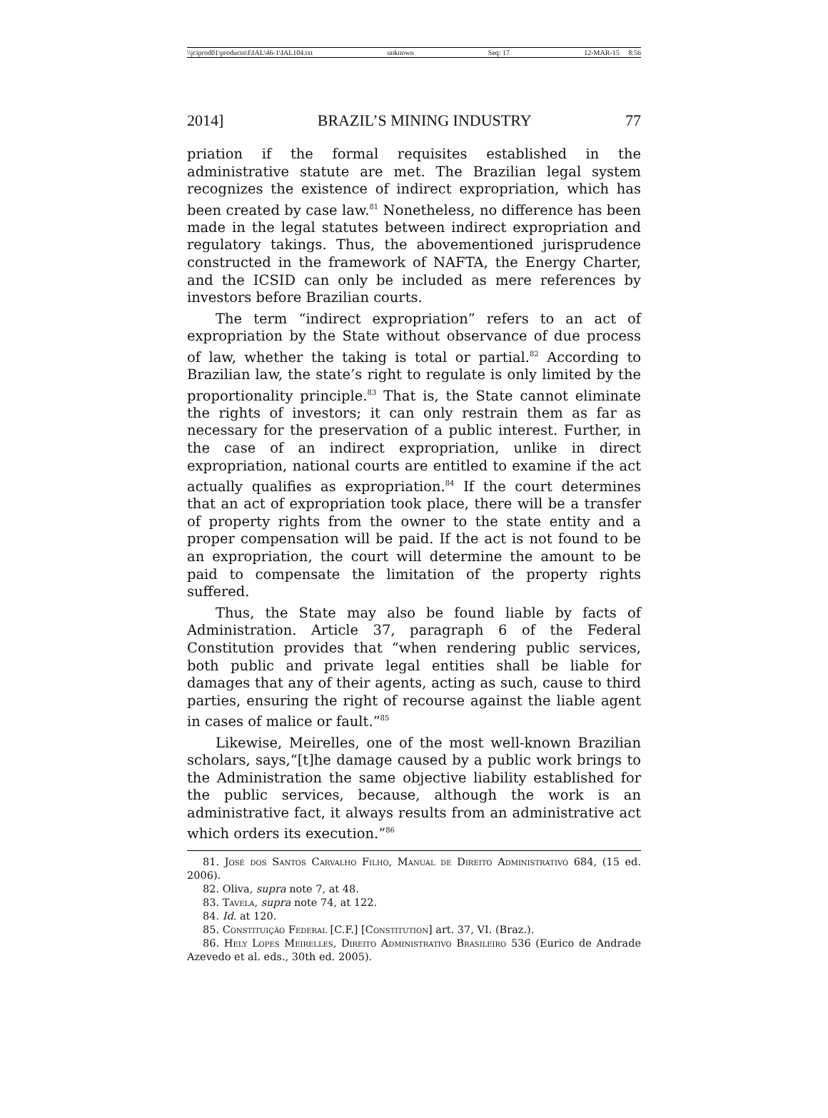\\jciprod01\productn\I\IAL\46-1\IAL104.txt unknown Seq: 17 12-MAR-15 8:56
2014] BRAZIL’S MINING INDUSTRY 77
priation if the formal requisites established in the administrative statute are met. The Brazilian legal system recognizes the existence of indirect expropriation, which has been created by case law.<sup>81</sup> Nonetheless, no difference has been made in the legal statutes between indirect expropriation and regulatory takings. Thus, the abovementioned jurisprudence constructed in the framework of NAFTA, the Energy Charter, and the ICSID can only be included as mere references by investors before Brazilian courts.
The term “indirect expropriation” refers to an act of expropriation by the State without observance of due process of law, whether the taking is total or partial.<sup>82</sup> According to Brazilian law, the state’s right to regulate is only limited by the proportionality principle.<sup>83</sup> That is, the State cannot eliminate the rights of investors; it can only restrain them as far as necessary for the preservation of a public interest. Further, in the case of an indirect expropriation, unlike in direct expropriation, national courts are entitled to examine if the act actually qualifies as expropriation.<sup>84</sup> If the court determines that an act of expropriation took place, there will be a transfer of property rights from the owner to the state entity and a proper compensation will be paid. If the act is not found to be an expropriation, the court will determine the amount to be paid to compensate the limitation of the property rights suffered.
Thus, the State may also be found liable by facts of Administration. Article 37, paragraph 6 of the Federal Constitution provides that “when rendering public services, both public and private legal entities shall be liable for damages that any of their agents, acting as such, cause to third parties, ensuring the right of recourse against the liable agent in cases of malice or fault.”<sup>85</sup>
Likewise, Meirelles, one of the most well-known Brazilian scholars, says,“[t]he damage caused by a public work brings to the Administration the same objective liability established for the public services, because, although the work is an administrative fact, it always results from an administrative act which orders its execution.”<sup>86</sup>
81. José dos Santos Carvalho Filho, Manual de Direito Administrativo 684, (15 ed. 2006).
82. Oliva, supra note 7, at 48.
83. Tavela, supra note 74, at 122.
84. Id. at 120.
85. Constituição Federal [C.F.] [Constitution] art. 37, VI. (Braz.).
86. Hely Lopes Meirelles, Direito Administrativo Brasileiro 536 (Eurico de Andrade Azevedo et al. eds., 30th ed. 2005).